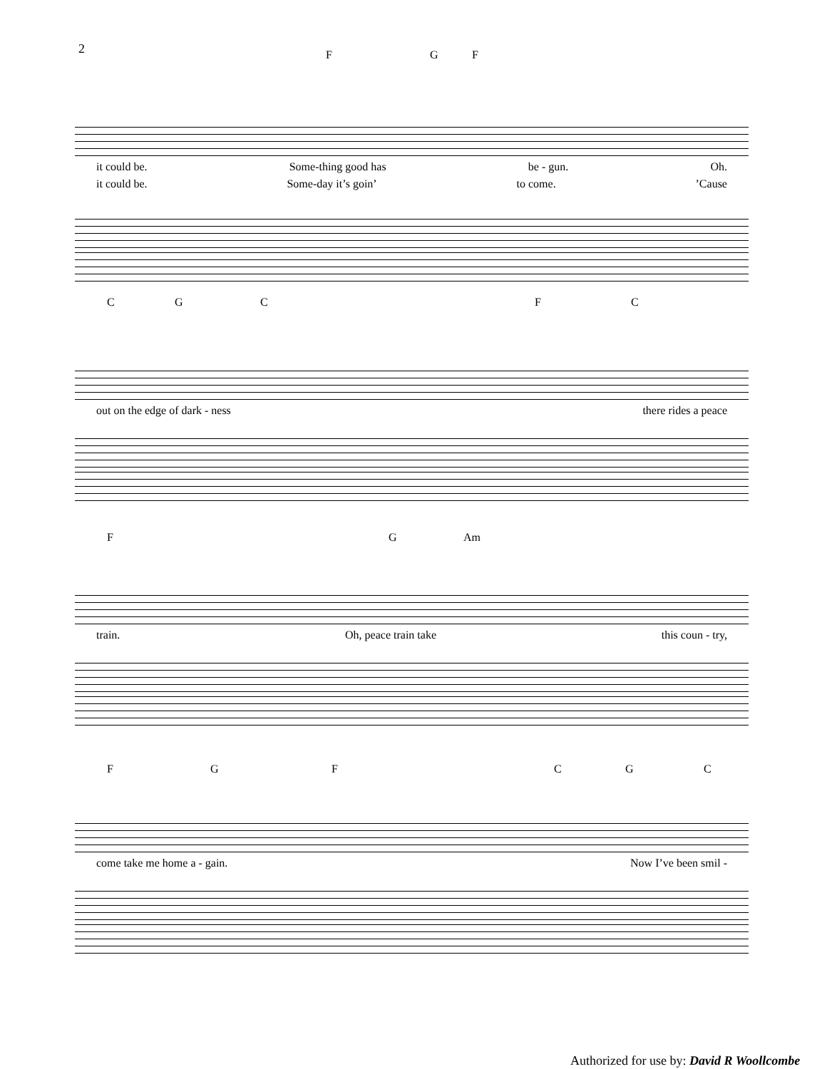2
F G F
it could be. Some-thing good has be - gun. Oh.
it could be. Some-day it’s goin’ to come.’Cause
C G C F C
out on the edge of dark - ness there rides a peace
F G Am
train. Oh, peace train take this coun - try,
F G F C G C
come take me home a - gain. Now I’ve been smil -
Authorized for use by: David R Woollcombe